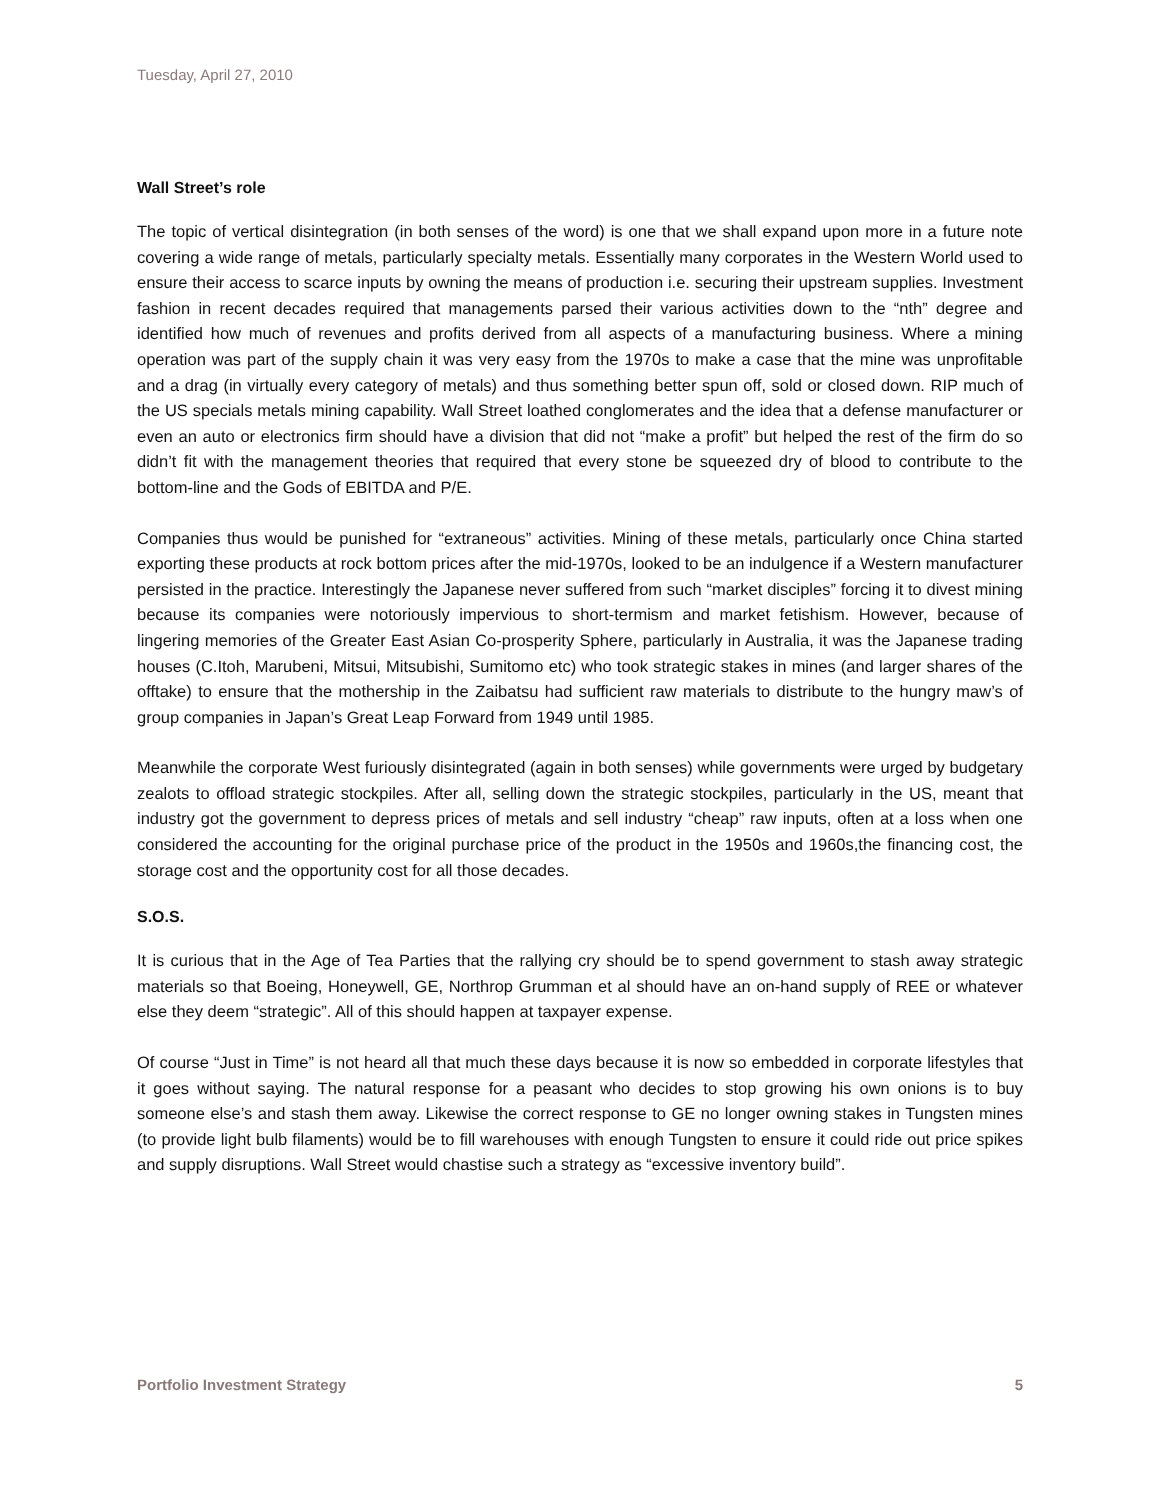Tuesday, April 27, 2010
Wall Street’s role
The topic of vertical disintegration (in both senses of the word) is one that we shall expand upon more in a future note covering a wide range of metals, particularly specialty metals. Essentially many corporates in the Western World used to ensure their access to scarce inputs by owning the means of production i.e. securing their upstream supplies. Investment fashion in recent decades required that managements parsed their various activities down to the “nth” degree and identified how much of revenues and profits derived from all aspects of a manufacturing business. Where a mining operation was part of the supply chain it was very easy from the 1970s to make a case that the mine was unprofitable and a drag (in virtually every category of metals) and thus something better spun off, sold or closed down. RIP much of the US specials metals mining capability. Wall Street loathed conglomerates and the idea that a defense manufacturer or even an auto or electronics firm should have a division that did not “make a profit” but helped the rest of the firm do so didn’t fit with the management theories that required that every stone be squeezed dry of blood to contribute to the bottom-line and the Gods of EBITDA and P/E.
Companies thus would be punished for “extraneous” activities. Mining of these metals, particularly once China started exporting these products at rock bottom prices after the mid-1970s, looked to be an indulgence if a Western manufacturer persisted in the practice. Interestingly the Japanese never suffered from such “market disciples” forcing it to divest mining because its companies were notoriously impervious to short-termism and market fetishism. However, because of lingering memories of the Greater East Asian Co-prosperity Sphere, particularly in Australia, it was the Japanese trading houses (C.Itoh, Marubeni, Mitsui, Mitsubishi, Sumitomo etc) who took strategic stakes in mines (and larger shares of the offtake) to ensure that the mothership in the Zaibatsu had sufficient raw materials to distribute to the hungry maw’s of group companies in Japan’s Great Leap Forward from 1949 until 1985.
Meanwhile the corporate West furiously disintegrated (again in both senses) while governments were urged by budgetary zealots to offload strategic stockpiles. After all, selling down the strategic stockpiles, particularly in the US, meant that industry got the government to depress prices of metals and sell industry “cheap” raw inputs, often at a loss when one considered the accounting for the original purchase price of the product in the 1950s and 1960s,the financing cost, the storage cost and the opportunity cost for all those decades.
S.O.S.
It is curious that in the Age of Tea Parties that the rallying cry should be to spend government to stash away strategic materials so that Boeing, Honeywell, GE, Northrop Grumman et al should have an on-hand supply of REE or whatever else they deem “strategic”. All of this should happen at taxpayer expense.
Of course “Just in Time” is not heard all that much these days because it is now so embedded in corporate lifestyles that it goes without saying. The natural response for a peasant who decides to stop growing his own onions is to buy someone else’s and stash them away. Likewise the correct response to GE no longer owning stakes in Tungsten mines (to provide light bulb filaments) would be to fill warehouses with enough Tungsten to ensure it could ride out price spikes and supply disruptions. Wall Street would chastise such a strategy as “excessive inventory build”.
Portfolio Investment Strategy 5